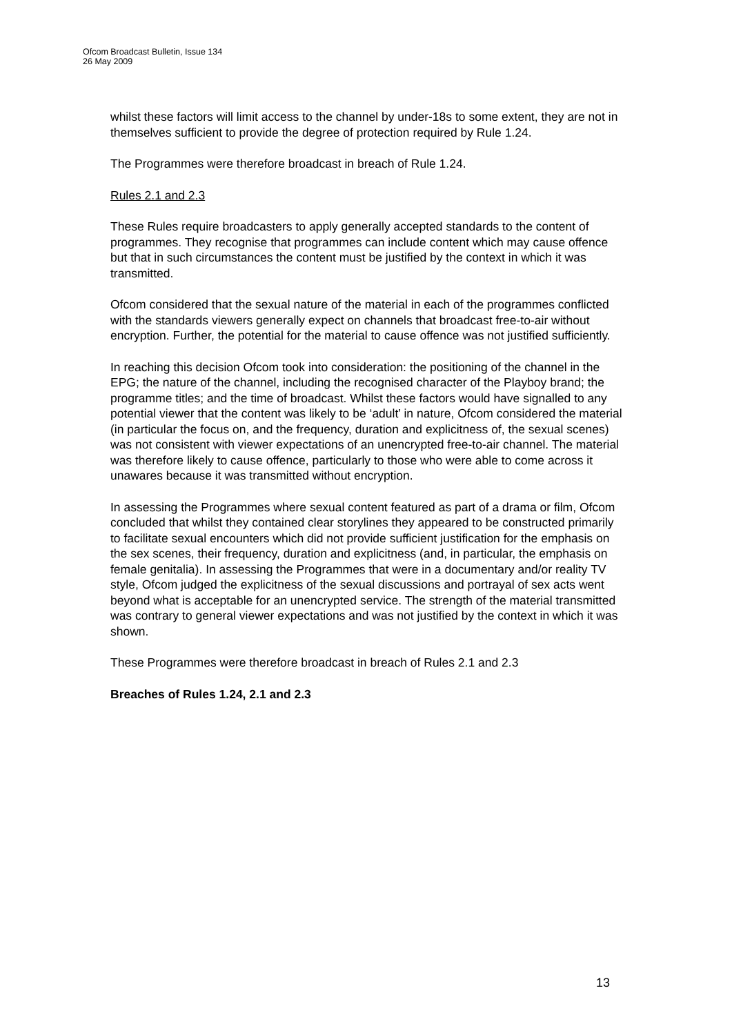Ofcom Broadcast Bulletin, Issue 134
26 May 2009
whilst these factors will limit access to the channel by under-18s to some extent, they are not in themselves sufficient to provide the degree of protection required by Rule 1.24.
The Programmes were therefore broadcast in breach of Rule 1.24.
Rules 2.1 and 2.3
These Rules require broadcasters to apply generally accepted standards to the content of programmes. They recognise that programmes can include content which may cause offence but that in such circumstances the content must be justified by the context in which it was transmitted.
Ofcom considered that the sexual nature of the material in each of the programmes conflicted with the standards viewers generally expect on channels that broadcast free-to-air without encryption. Further, the potential for the material to cause offence was not justified sufficiently.
In reaching this decision Ofcom took into consideration: the positioning of the channel in the EPG; the nature of the channel, including the recognised character of the Playboy brand; the programme titles; and the time of broadcast. Whilst these factors would have signalled to any potential viewer that the content was likely to be ‘adult’ in nature, Ofcom considered the material (in particular the focus on, and the frequency, duration and explicitness of, the sexual scenes) was not consistent with viewer expectations of an unencrypted free-to-air channel. The material was therefore likely to cause offence, particularly to those who were able to come across it unawares because it was transmitted without encryption.
In assessing the Programmes where sexual content featured as part of a drama or film, Ofcom concluded that whilst they contained clear storylines they appeared to be constructed primarily to facilitate sexual encounters which did not provide sufficient justification for the emphasis on the sex scenes, their frequency, duration and explicitness (and, in particular, the emphasis on female genitalia). In assessing the Programmes that were in a documentary and/or reality TV style, Ofcom judged the explicitness of the sexual discussions and portrayal of sex acts went beyond what is acceptable for an unencrypted service. The strength of the material transmitted was contrary to general viewer expectations and was not justified by the context in which it was shown.
These Programmes were therefore broadcast in breach of Rules 2.1 and 2.3
Breaches of Rules 1.24, 2.1 and 2.3
13